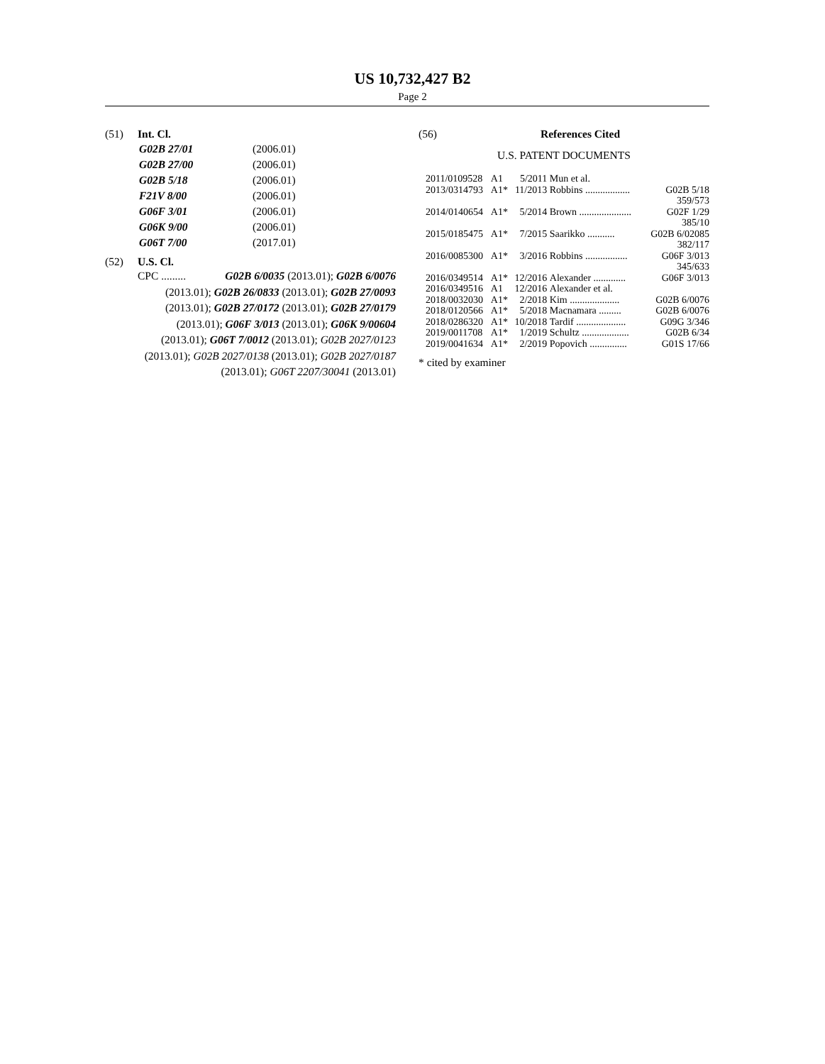US 10,732,427 B2
Page 2
(51) Int. Cl.
| G02B 27/01 | (2006.01) |
| G02B 27/00 | (2006.01) |
| G02B 5/18 | (2006.01) |
| F21V 8/00 | (2006.01) |
| G06F 3/01 | (2006.01) |
| G06K 9/00 | (2006.01) |
| G06T 7/00 | (2017.01) |
(52) U.S. Cl.
CPC ......... G02B 6/0035 (2013.01); G02B 6/0076 (2013.01); G02B 26/0833 (2013.01); G02B 27/0093 (2013.01); G02B 27/0172 (2013.01); G02B 27/0179 (2013.01); G06F 3/013 (2013.01); G06K 9/00604 (2013.01); G06T 7/0012 (2013.01); G02B 2027/0123 (2013.01); G02B 2027/0138 (2013.01); G02B 2027/0187 (2013.01); G06T 2207/30041 (2013.01)
(56) References Cited
U.S. PATENT DOCUMENTS
| 2011/0109528 | A1 | 5/2011 | Mun et al. | |
| 2013/0314793 | A1* | 11/2013 | Robbins .................. | G02B 5/18 |
| 359/573 | | | | |
| 2014/0140654 | A1* | 5/2014 | Brown ..................... | G02F 1/29 |
| 385/10 | | | | |
| 2015/0185475 | A1* | 7/2015 | Saarikko ........... | G02B 6/02085 |
| 382/117 | | | | |
| 2016/0085300 | A1* | 3/2016 | Robbins ................. | G06F 3/013 |
| 345/633 | | | | |
| 2016/0349514 | A1* | 12/2016 | Alexander ............. | G06F 3/013 |
| 2016/0349516 | A1 | 12/2016 | Alexander et al. | |
| 2018/0032030 | A1* | 2/2018 | Kim .................... | G02B 6/0076 |
| 2018/0120566 | A1* | 5/2018 | Macnamara ......... | G02B 6/0076 |
| 2018/0286320 | A1* | 10/2018 | Tardif .................... | G09G 3/346 |
| 2019/0011708 | A1* | 1/2019 | Schultz ................... | G02B 6/34 |
| 2019/0041634 | A1* | 2/2019 | Popovich ............... | G01S 17/66 |
* cited by examiner